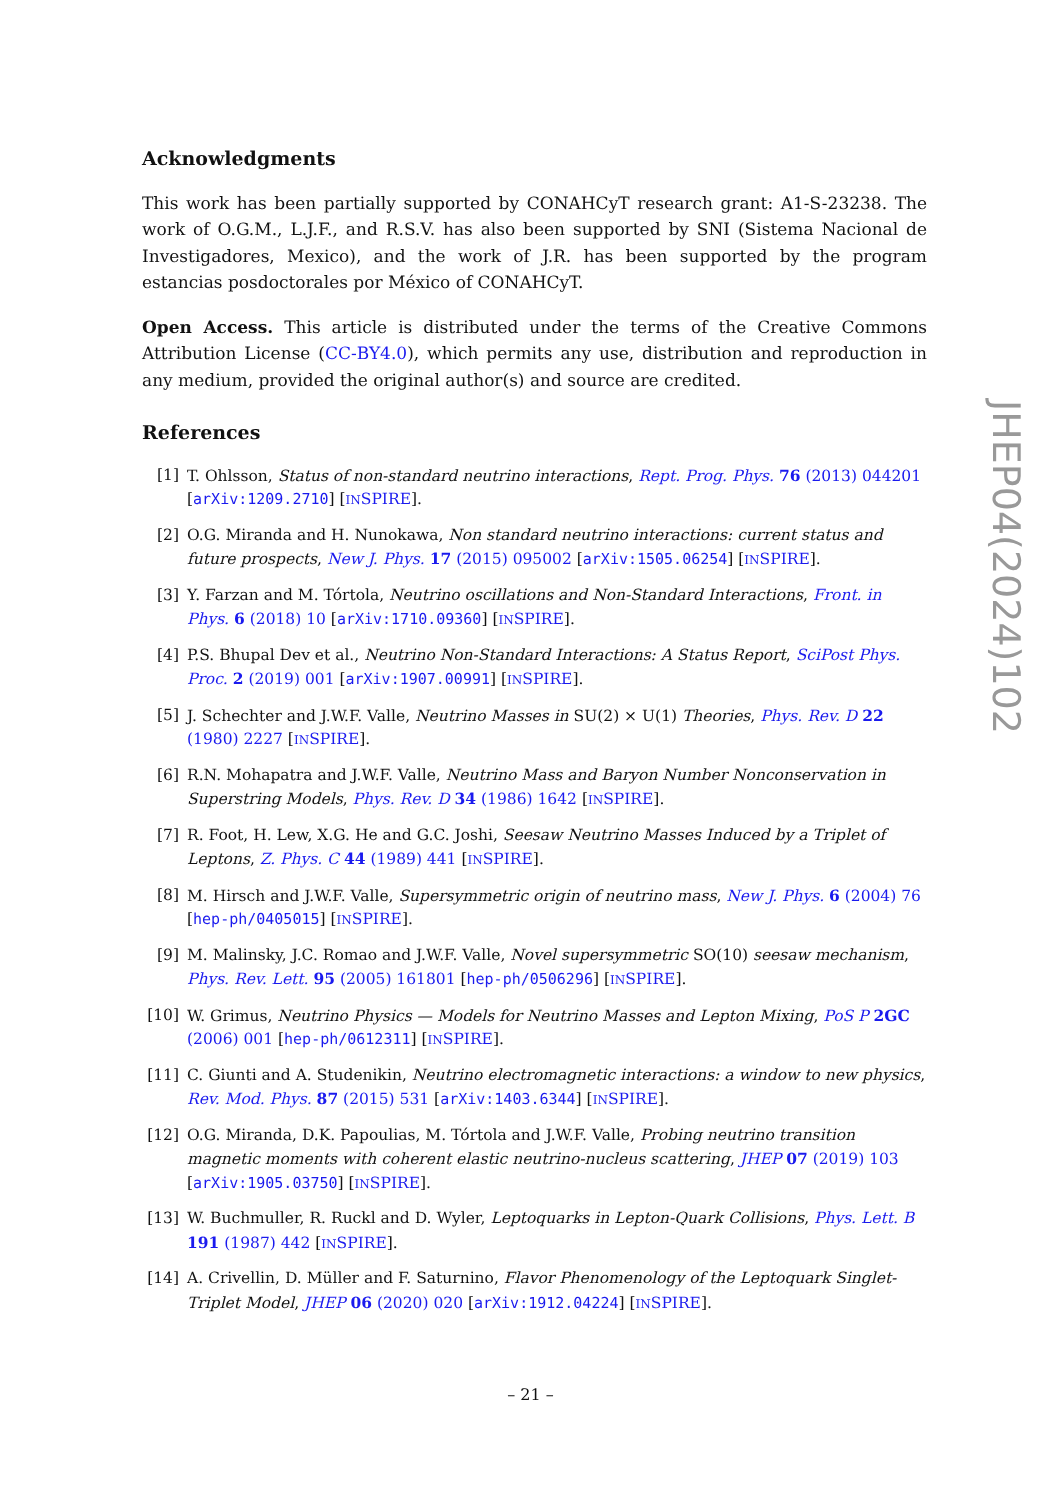Acknowledgments
This work has been partially supported by CONAHCyT research grant: A1-S-23238. The work of O.G.M., L.J.F., and R.S.V. has also been supported by SNI (Sistema Nacional de Investigadores, Mexico), and the work of J.R. has been supported by the program estancias posdoctorales por México of CONAHCyT.
Open Access. This article is distributed under the terms of the Creative Commons Attribution License (CC-BY4.0), which permits any use, distribution and reproduction in any medium, provided the original author(s) and source are credited.
References
[1] T. Ohlsson, Status of non-standard neutrino interactions, Rept. Prog. Phys. 76 (2013) 044201 [arXiv:1209.2710] [INSPIRE].
[2] O.G. Miranda and H. Nunokawa, Non standard neutrino interactions: current status and future prospects, New J. Phys. 17 (2015) 095002 [arXiv:1505.06254] [INSPIRE].
[3] Y. Farzan and M. Tórtola, Neutrino oscillations and Non-Standard Interactions, Front. in Phys. 6 (2018) 10 [arXiv:1710.09360] [INSPIRE].
[4] P.S. Bhupal Dev et al., Neutrino Non-Standard Interactions: A Status Report, SciPost Phys. Proc. 2 (2019) 001 [arXiv:1907.00991] [INSPIRE].
[5] J. Schechter and J.W.F. Valle, Neutrino Masses in SU(2) × U(1) Theories, Phys. Rev. D 22 (1980) 2227 [INSPIRE].
[6] R.N. Mohapatra and J.W.F. Valle, Neutrino Mass and Baryon Number Nonconservation in Superstring Models, Phys. Rev. D 34 (1986) 1642 [INSPIRE].
[7] R. Foot, H. Lew, X.G. He and G.C. Joshi, Seesaw Neutrino Masses Induced by a Triplet of Leptons, Z. Phys. C 44 (1989) 441 [INSPIRE].
[8] M. Hirsch and J.W.F. Valle, Supersymmetric origin of neutrino mass, New J. Phys. 6 (2004) 76 [hep-ph/0405015] [INSPIRE].
[9] M. Malinsky, J.C. Romao and J.W.F. Valle, Novel supersymmetric SO(10) seesaw mechanism, Phys. Rev. Lett. 95 (2005) 161801 [hep-ph/0506296] [INSPIRE].
[10] W. Grimus, Neutrino Physics — Models for Neutrino Masses and Lepton Mixing, PoS P 2GC (2006) 001 [hep-ph/0612311] [INSPIRE].
[11] C. Giunti and A. Studenikin, Neutrino electromagnetic interactions: a window to new physics, Rev. Mod. Phys. 87 (2015) 531 [arXiv:1403.6344] [INSPIRE].
[12] O.G. Miranda, D.K. Papoulias, M. Tórtola and J.W.F. Valle, Probing neutrino transition magnetic moments with coherent elastic neutrino-nucleus scattering, JHEP 07 (2019) 103 [arXiv:1905.03750] [INSPIRE].
[13] W. Buchmuller, R. Ruckl and D. Wyler, Leptoquarks in Lepton-Quark Collisions, Phys. Lett. B 191 (1987) 442 [INSPIRE].
[14] A. Crivellin, D. Müller and F. Saturnino, Flavor Phenomenology of the Leptoquark Singlet-Triplet Model, JHEP 06 (2020) 020 [arXiv:1912.04224] [INSPIRE].
JHEP04(2024)102
– 21 –